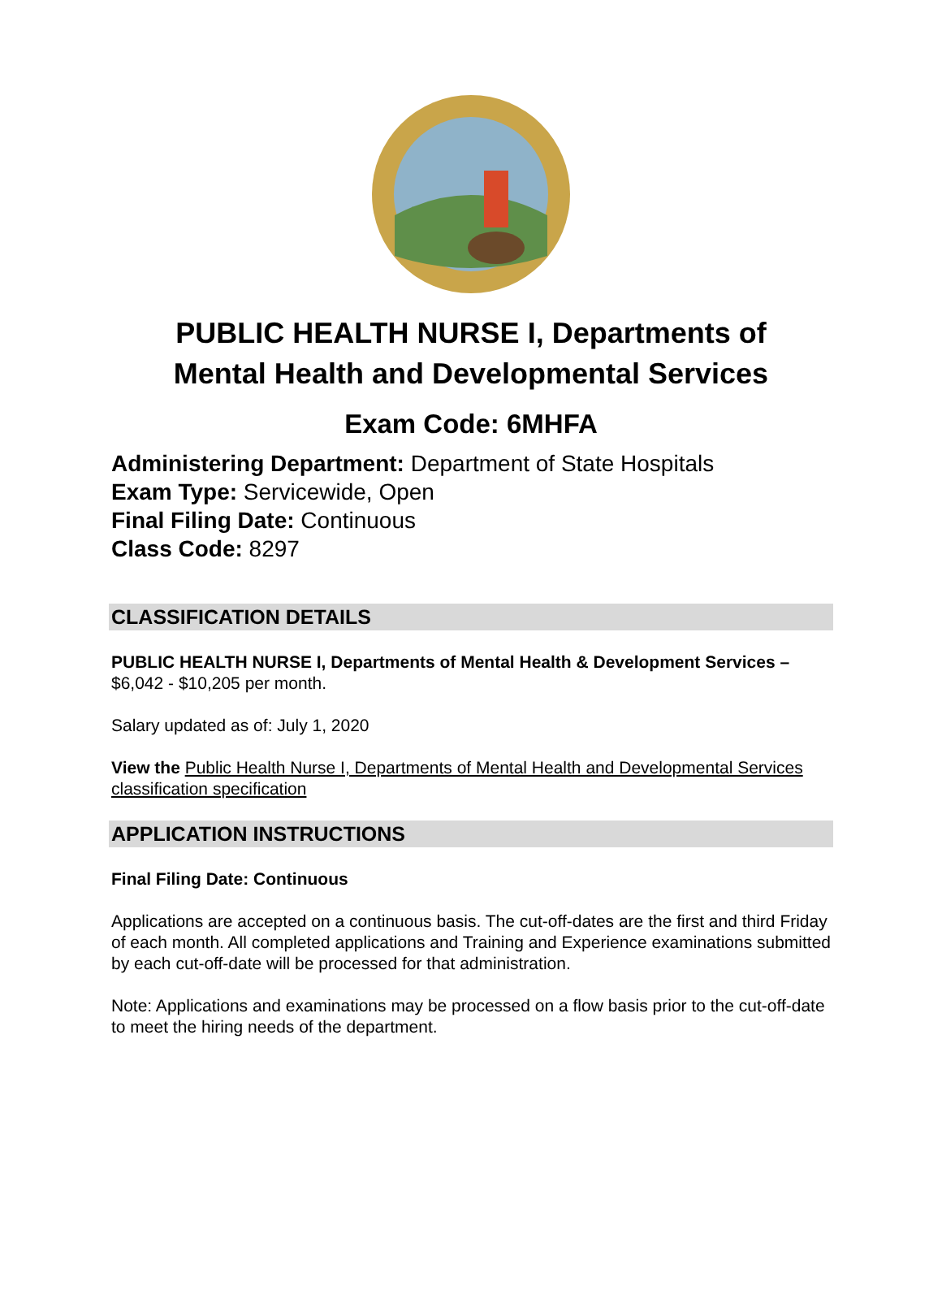PUBLIC HEALTH NURSE I, Departments of
Mental Health and Developmental Services
Exam Code: 6MHFA
Administering Department: Department of State Hospitals
Exam Type: Servicewide, Open
Final Filing Date: Continuous
Class Code: 8297
CLASSIFICATION DETAILS
PUBLIC HEALTH NURSE I, Departments of Mental Health & Development Services – $6,042 - $10,205 per month.
Salary updated as of: July 1, 2020
View the Public Health Nurse I, Departments of Mental Health and Developmental Services classification specification
APPLICATION INSTRUCTIONS
Final Filing Date: Continuous
Applications are accepted on a continuous basis. The cut-off-dates are the first and third Friday of each month. All completed applications and Training and Experience examinations submitted by each cut-off-date will be processed for that administration.
Note: Applications and examinations may be processed on a flow basis prior to the cut-off-date to meet the hiring needs of the department.